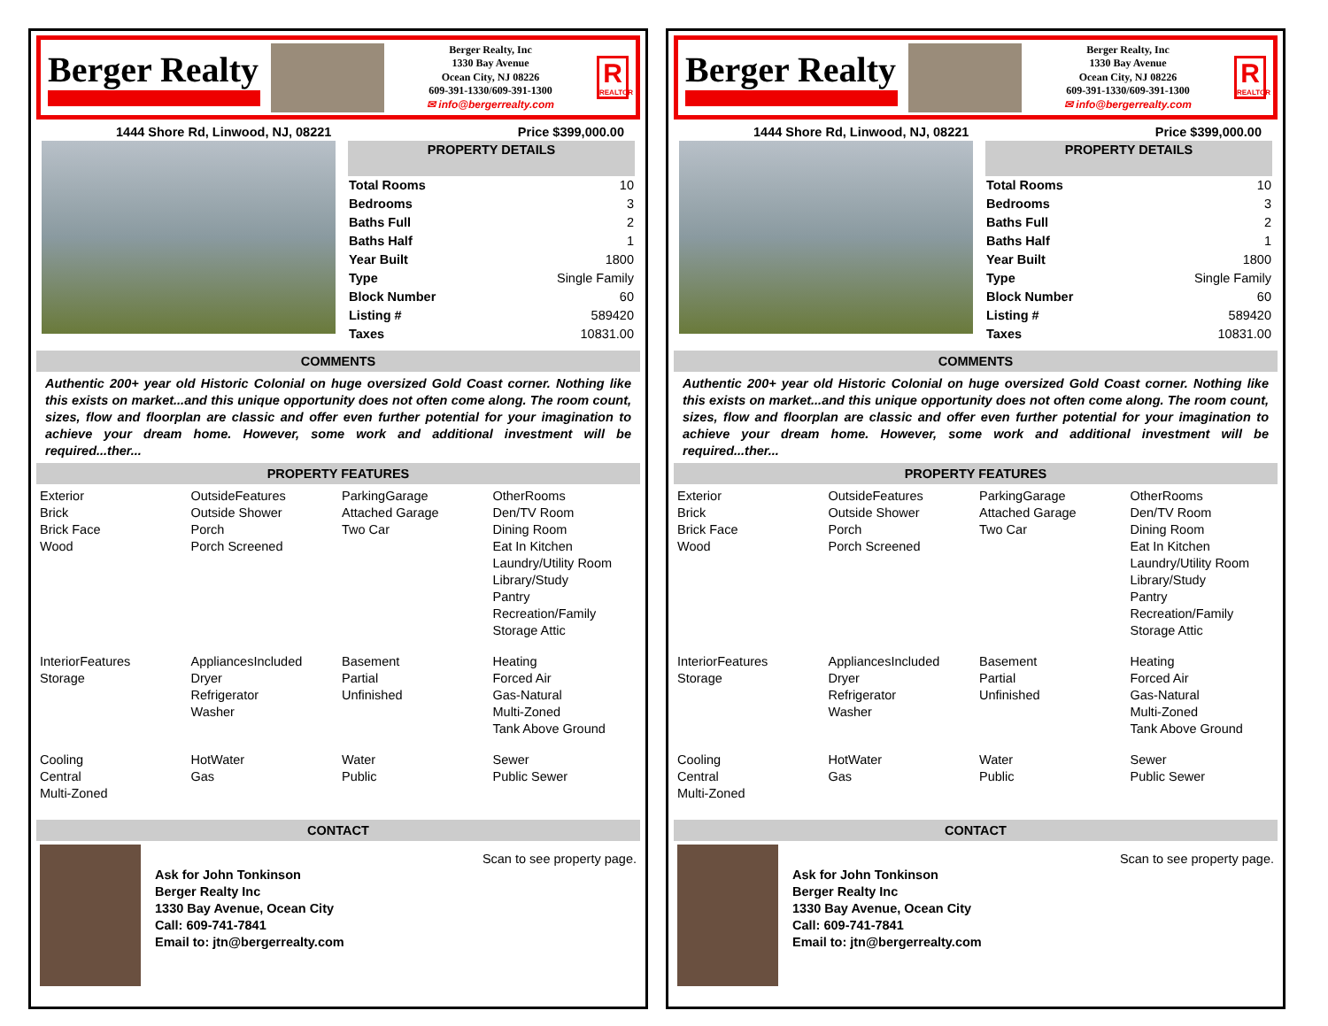Berger Realty
Berger Realty, Inc
1330 Bay Avenue
Ocean City, NJ 08226
609-391-1330/609-391-1300
✉ info@bergerrealty.com
R
REALTOR
1444 Shore Rd, Linwood, NJ, 08221 Price $399,000.00
| PROPERTY DETAILS | |
| --- | --- |
| Total Rooms | 10 |
| Bedrooms | 3 |
| Baths Full | 2 |
| Baths Half | 1 |
| Year Built | 1800 |
| Type | Single Family |
| Block Number | 60 |
| Listing # | 589420 |
| Taxes | 10831.00 |
COMMENTS
Authentic 200+ year old Historic Colonial on huge oversized Gold Coast corner. Nothing like this exists on market...and this unique opportunity does not often come along. The room count, sizes, flow and floorplan are classic and offer even further potential for your imagination to achieve your dream home. However, some work and additional investment will be required...ther...
PROPERTY FEATURES
| Exterior Brick Brick Face Wood | OutsideFeatures Outside Shower Porch Porch Screened | ParkingGarage Attached Garage Two Car | OtherRooms Den/TV Room Dining Room Eat In Kitchen Laundry/Utility Room Library/Study Pantry Recreation/Family Storage Attic |
| InteriorFeatures Storage | AppliancesIncluded Dryer Refrigerator Washer | Basement Partial Unfinished | Heating Forced Air Gas-Natural Multi-Zoned Tank Above Ground |
| Cooling Central Multi-Zoned | HotWater Gas | Water Public | Sewer Public Sewer |
CONTACT
Ask for John Tonkinson
Berger Realty Inc
1330 Bay Avenue, Ocean City
Call: 609-741-7841
Email to: jtn@bergerrealty.com
Scan to see property page.
Berger Realty
Berger Realty, Inc
1330 Bay Avenue
Ocean City, NJ 08226
609-391-1330/609-391-1300
✉ info@bergerrealty.com
R
REALTOR
1444 Shore Rd, Linwood, NJ, 08221 Price $399,000.00
| PROPERTY DETAILS | |
| --- | --- |
| Total Rooms | 10 |
| Bedrooms | 3 |
| Baths Full | 2 |
| Baths Half | 1 |
| Year Built | 1800 |
| Type | Single Family |
| Block Number | 60 |
| Listing # | 589420 |
| Taxes | 10831.00 |
COMMENTS
Authentic 200+ year old Historic Colonial on huge oversized Gold Coast corner. Nothing like this exists on market...and this unique opportunity does not often come along. The room count, sizes, flow and floorplan are classic and offer even further potential for your imagination to achieve your dream home. However, some work and additional investment will be required...ther...
PROPERTY FEATURES
| Exterior Brick Brick Face Wood | OutsideFeatures Outside Shower Porch Porch Screened | ParkingGarage Attached Garage Two Car | OtherRooms Den/TV Room Dining Room Eat In Kitchen Laundry/Utility Room Library/Study Pantry Recreation/Family Storage Attic |
| InteriorFeatures Storage | AppliancesIncluded Dryer Refrigerator Washer | Basement Partial Unfinished | Heating Forced Air Gas-Natural Multi-Zoned Tank Above Ground |
| Cooling Central Multi-Zoned | HotWater Gas | Water Public | Sewer Public Sewer |
CONTACT
Ask for John Tonkinson
Berger Realty Inc
1330 Bay Avenue, Ocean City
Call: 609-741-7841
Email to: jtn@bergerrealty.com
Scan to see property page.